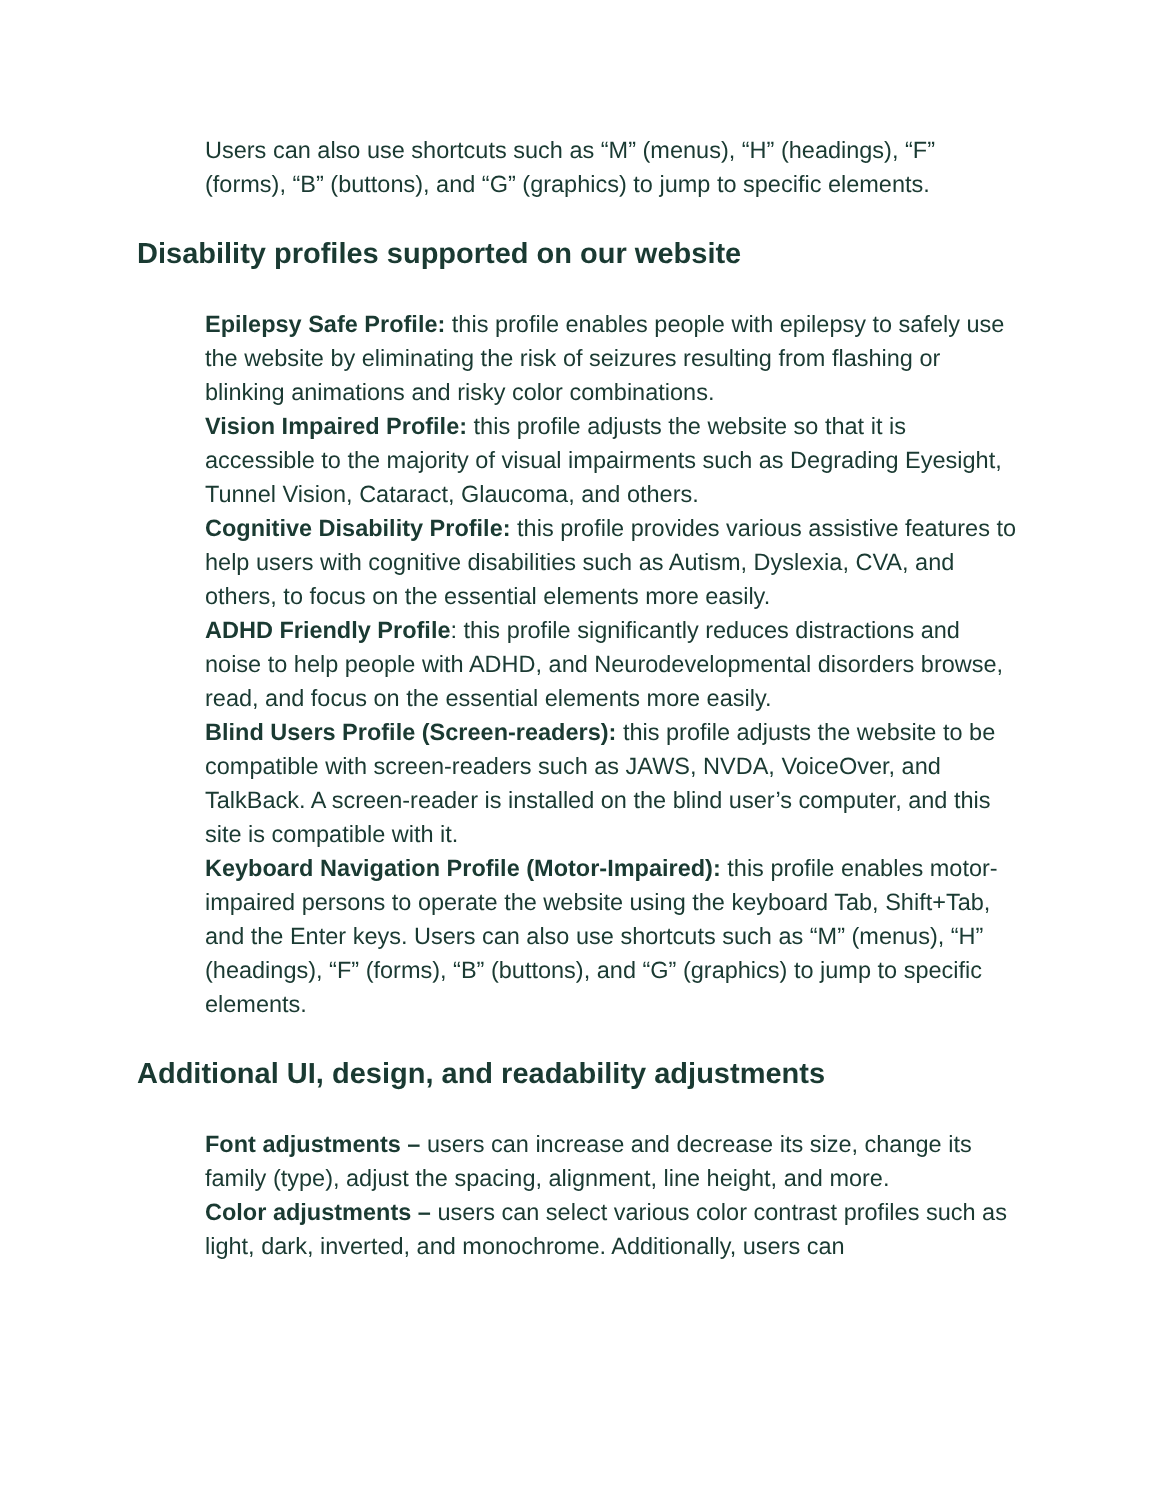Users can also use shortcuts such as “M” (menus), “H” (headings), “F” (forms), “B” (buttons), and “G” (graphics) to jump to specific elements.
Disability profiles supported on our website
Epilepsy Safe Profile: this profile enables people with epilepsy to safely use the website by eliminating the risk of seizures resulting from flashing or blinking animations and risky color combinations.
Vision Impaired Profile: this profile adjusts the website so that it is accessible to the majority of visual impairments such as Degrading Eyesight, Tunnel Vision, Cataract, Glaucoma, and others.
Cognitive Disability Profile: this profile provides various assistive features to help users with cognitive disabilities such as Autism, Dyslexia, CVA, and others, to focus on the essential elements more easily.
ADHD Friendly Profile: this profile significantly reduces distractions and noise to help people with ADHD, and Neurodevelopmental disorders browse, read, and focus on the essential elements more easily.
Blind Users Profile (Screen-readers): this profile adjusts the website to be compatible with screen-readers such as JAWS, NVDA, VoiceOver, and TalkBack. A screen-reader is installed on the blind user’s computer, and this site is compatible with it.
Keyboard Navigation Profile (Motor-Impaired): this profile enables motor-impaired persons to operate the website using the keyboard Tab, Shift+Tab, and the Enter keys. Users can also use shortcuts such as “M” (menus), “H” (headings), “F” (forms), “B” (buttons), and “G” (graphics) to jump to specific elements.
Additional UI, design, and readability adjustments
Font adjustments – users can increase and decrease its size, change its family (type), adjust the spacing, alignment, line height, and more.
Color adjustments – users can select various color contrast profiles such as light, dark, inverted, and monochrome. Additionally, users can